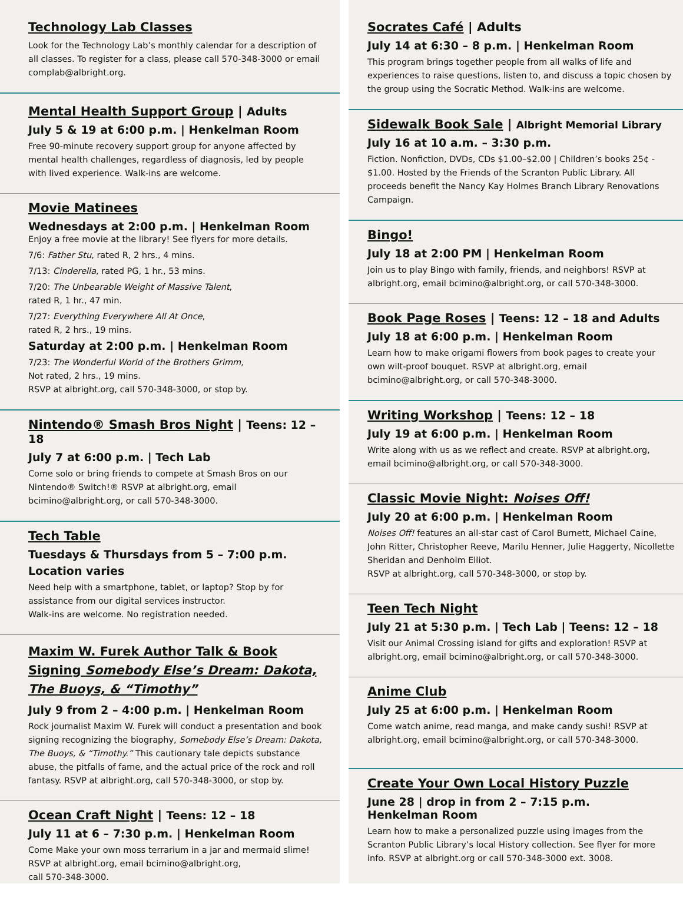Technology Lab Classes
Look for the Technology Lab’s monthly calendar for a description of all classes. To register for a class, please call 570-348-3000 or email complab@albright.org.
Mental Health Support Group | Adults
July 5 & 19 at 6:00 p.m. | Henkelman Room
Free 90-minute recovery support group for anyone affected by mental health challenges, regardless of diagnosis, led by people with lived experience. Walk-ins are welcome.
Movie Matinees
Wednesdays at 2:00 p.m. | Henkelman Room
Enjoy a free movie at the library! See flyers for more details.
7/6: Father Stu, rated R, 2 hrs., 4 mins.
7/13: Cinderella, rated PG, 1 hr., 53 mins.
7/20: The Unbearable Weight of Massive Talent,
rated R, 1 hr., 47 min.
7/27: Everything Everywhere All At Once,
rated R, 2 hrs., 19 mins.
Saturday at 2:00 p.m. | Henkelman Room
7/23: The Wonderful World of the Brothers Grimm,
Not rated, 2 hrs., 19 mins.
RSVP at albright.org, call 570-348-3000, or stop by.
Nintendo® Smash Bros Night | Teens: 12 – 18
July 7 at 6:00 p.m. | Tech Lab
Come solo or bring friends to compete at Smash Bros on our Nintendo® Switch!® RSVP at albright.org, email bcimino@albright.org, or call 570-348-3000.
Tech Table
Tuesdays & Thursdays from 5 – 7:00 p.m.
Location varies
Need help with a smartphone, tablet, or laptop? Stop by for assistance from our digital services instructor.
Walk-ins are welcome. No registration needed.
Maxim W. Furek Author Talk & Book Signing Somebody Else’s Dream: Dakota, The Buoys, & “Timothy”
July 9 from 2 – 4:00 p.m. | Henkelman Room
Rock journalist Maxim W. Furek will conduct a presentation and book signing recognizing the biography, Somebody Else’s Dream: Dakota, The Buoys, & “Timothy.” This cautionary tale depicts substance abuse, the pitfalls of fame, and the actual price of the rock and roll fantasy. RSVP at albright.org, call 570-348-3000, or stop by.
Ocean Craft Night | Teens: 12 – 18
July 11 at 6 – 7:30 p.m. | Henkelman Room
Come Make your own moss terrarium in a jar and mermaid slime!
RSVP at albright.org, email bcimino@albright.org,
call 570-348-3000.
Socrates Café | Adults
July 14 at 6:30 – 8 p.m. | Henkelman Room
This program brings together people from all walks of life and experiences to raise questions, listen to, and discuss a topic chosen by the group using the Socratic Method. Walk-ins are welcome.
Sidewalk Book Sale | Albright Memorial Library
July 16 at 10 a.m. – 3:30 p.m.
Fiction. Nonfiction, DVDs, CDs $1.00–$2.00 | Children’s books 25¢ - $1.00. Hosted by the Friends of the Scranton Public Library. All proceeds benefit the Nancy Kay Holmes Branch Library Renovations Campaign.
Bingo!
July 18 at 2:00 PM | Henkelman Room
Join us to play Bingo with family, friends, and neighbors! RSVP at albright.org, email bcimino@albright.org, or call 570-348-3000.
Book Page Roses | Teens: 12 – 18 and Adults
July 18 at 6:00 p.m. | Henkelman Room
Learn how to make origami flowers from book pages to create your own wilt-proof bouquet. RSVP at albright.org, email bcimino@albright.org, or call 570-348-3000.
Writing Workshop | Teens: 12 – 18
July 19 at 6:00 p.m. | Henkelman Room
Write along with us as we reflect and create. RSVP at albright.org, email bcimino@albright.org, or call 570-348-3000.
Classic Movie Night: Noises Off!
July 20 at 6:00 p.m. | Henkelman Room
Noises Off! features an all-star cast of Carol Burnett, Michael Caine, John Ritter, Christopher Reeve, Marilu Henner, Julie Haggerty, Nicollette Sheridan and Denholm Elliot.
RSVP at albright.org, call 570-348-3000, or stop by.
Teen Tech Night
July 21 at 5:30 p.m. | Tech Lab | Teens: 12 – 18
Visit our Animal Crossing island for gifts and exploration! RSVP at albright.org, email bcimino@albright.org, or call 570-348-3000.
Anime Club
July 25 at 6:00 p.m. | Henkelman Room
Come watch anime, read manga, and make candy sushi! RSVP at albright.org, email bcimino@albright.org, or call 570-348-3000.
Create Your Own Local History Puzzle
June 28 | drop in from 2 – 7:15 p.m.
Henkelman Room
Learn how to make a personalized puzzle using images from the Scranton Public Library’s local History collection. See flyer for more info. RSVP at albright.org or call 570-348-3000 ext. 3008.